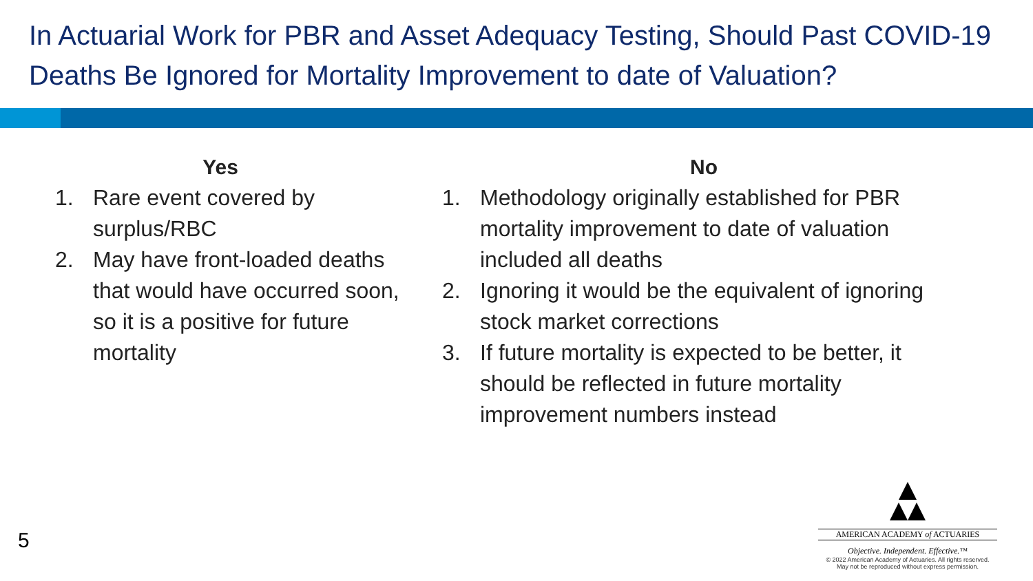In Actuarial Work for PBR and Asset Adequacy Testing, Should Past COVID-19 Deaths Be Ignored for Mortality Improvement to date of Valuation?
Yes
1. Rare event covered by surplus/RBC
2. May have front-loaded deaths that would have occurred soon, so it is a positive for future mortality
No
1. Methodology originally established for PBR mortality improvement to date of valuation included all deaths
2. Ignoring it would be the equivalent of ignoring stock market corrections
3. If future mortality is expected to be better, it should be reflected in future mortality improvement numbers instead
5
AMERICAN ACADEMY of ACTUARIES
Objective. Independent. Effective.™
© 2022 American Academy of Actuaries. All rights reserved.
May not be reproduced without express permission.